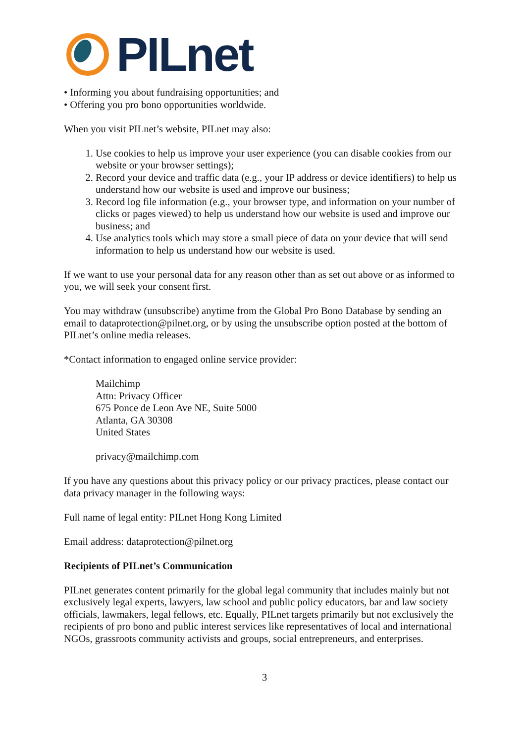PILnet
• Informing you about fundraising opportunities; and
• Offering you pro bono opportunities worldwide.
When you visit PILnet’s website, PILnet may also:
1. Use cookies to help us improve your user experience (you can disable cookies from our website or your browser settings);
2. Record your device and traffic data (e.g., your IP address or device identifiers) to help us understand how our website is used and improve our business;
3. Record log file information (e.g., your browser type, and information on your number of clicks or pages viewed) to help us understand how our website is used and improve our business; and
4. Use analytics tools which may store a small piece of data on your device that will send information to help us understand how our website is used.
If we want to use your personal data for any reason other than as set out above or as informed to you, we will seek your consent first.
You may withdraw (unsubscribe) anytime from the Global Pro Bono Database by sending an email to dataprotection@pilnet.org, or by using the unsubscribe option posted at the bottom of PILnet’s online media releases.
*Contact information to engaged online service provider:
Mailchimp
Attn: Privacy Officer
675 Ponce de Leon Ave NE, Suite 5000
Atlanta, GA 30308
United States
privacy@mailchimp.com
If you have any questions about this privacy policy or our privacy practices, please contact our data privacy manager in the following ways:
Full name of legal entity: PILnet Hong Kong Limited
Email address: dataprotection@pilnet.org
Recipients of PILnet’s Communication
PILnet generates content primarily for the global legal community that includes mainly but not exclusively legal experts, lawyers, law school and public policy educators, bar and law society officials, lawmakers, legal fellows, etc. Equally, PILnet targets primarily but not exclusively the recipients of pro bono and public interest services like representatives of local and international NGOs, grassroots community activists and groups, social entrepreneurs, and enterprises.
3